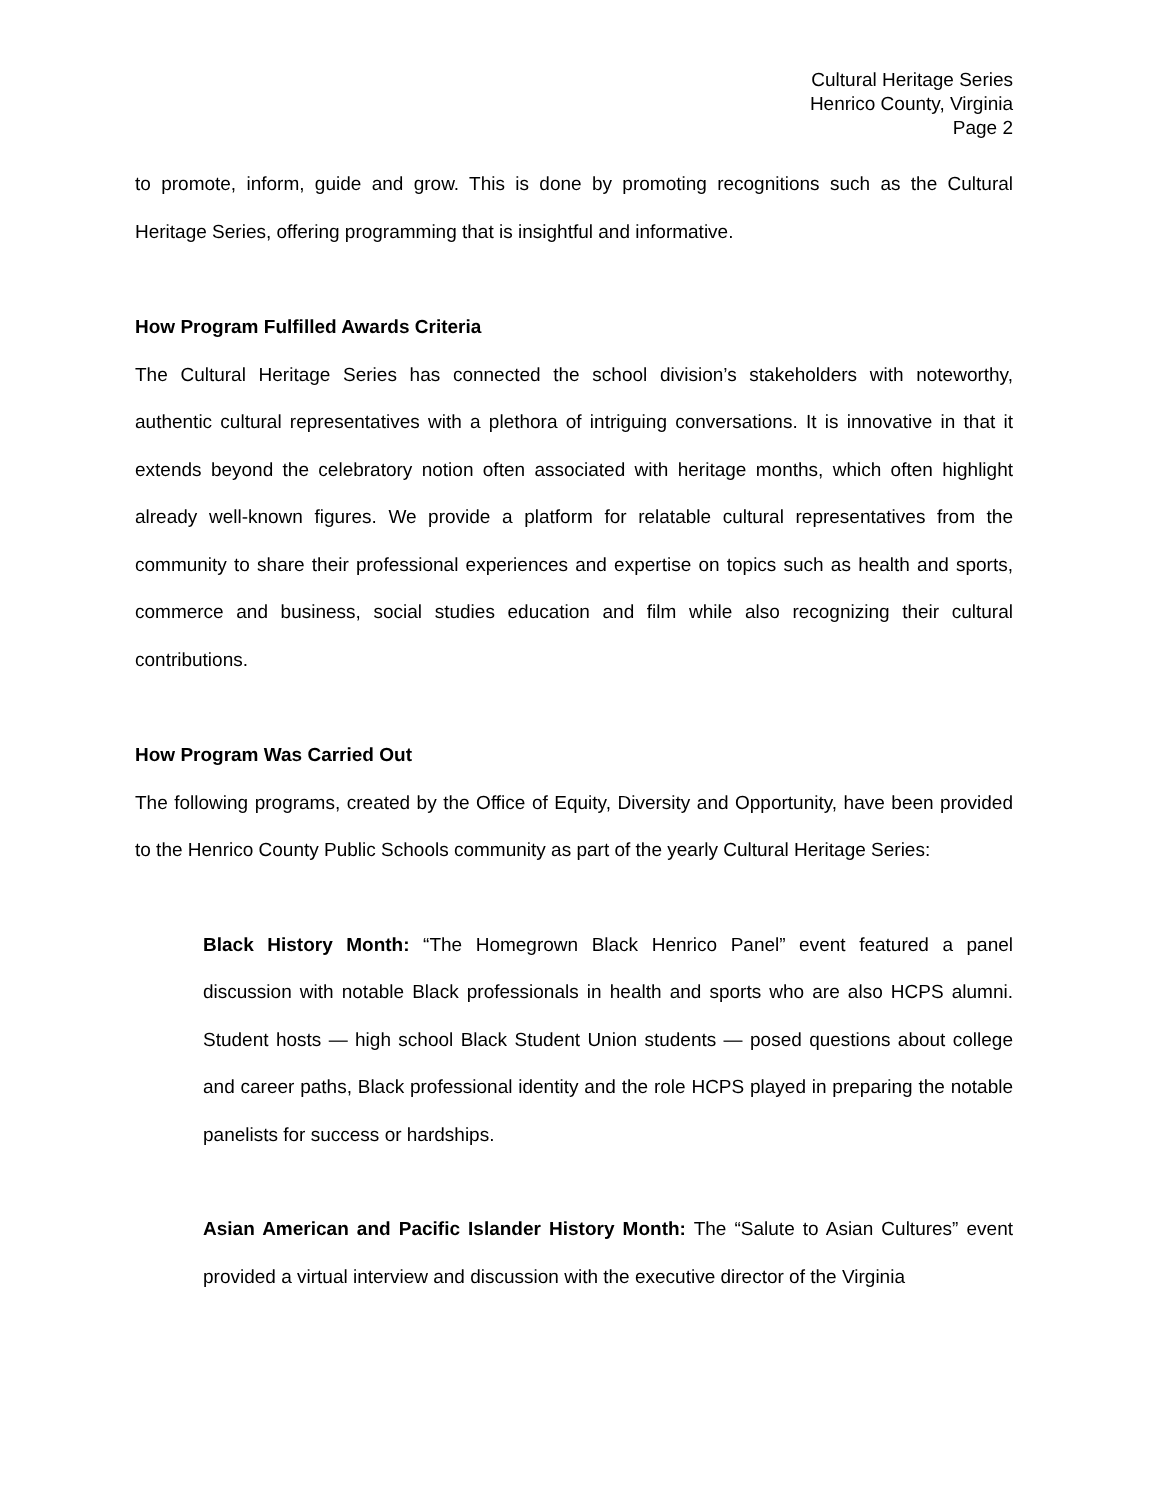Cultural Heritage Series
Henrico County, Virginia
Page 2
to promote, inform, guide and grow. This is done by promoting recognitions such as the Cultural Heritage Series, offering programming that is insightful and informative.
How Program Fulfilled Awards Criteria
The Cultural Heritage Series has connected the school division’s stakeholders with noteworthy, authentic cultural representatives with a plethora of intriguing conversations. It is innovative in that it extends beyond the celebratory notion often associated with heritage months, which often highlight already well-known figures. We provide a platform for relatable cultural representatives from the community to share their professional experiences and expertise on topics such as health and sports, commerce and business, social studies education and film while also recognizing their cultural contributions.
How Program Was Carried Out
The following programs, created by the Office of Equity, Diversity and Opportunity, have been provided to the Henrico County Public Schools community as part of the yearly Cultural Heritage Series:
Black History Month: “The Homegrown Black Henrico Panel” event featured a panel discussion with notable Black professionals in health and sports who are also HCPS alumni. Student hosts — high school Black Student Union students — posed questions about college and career paths, Black professional identity and the role HCPS played in preparing the notable panelists for success or hardships.
Asian American and Pacific Islander History Month: The “Salute to Asian Cultures” event provided a virtual interview and discussion with the executive director of the Virginia